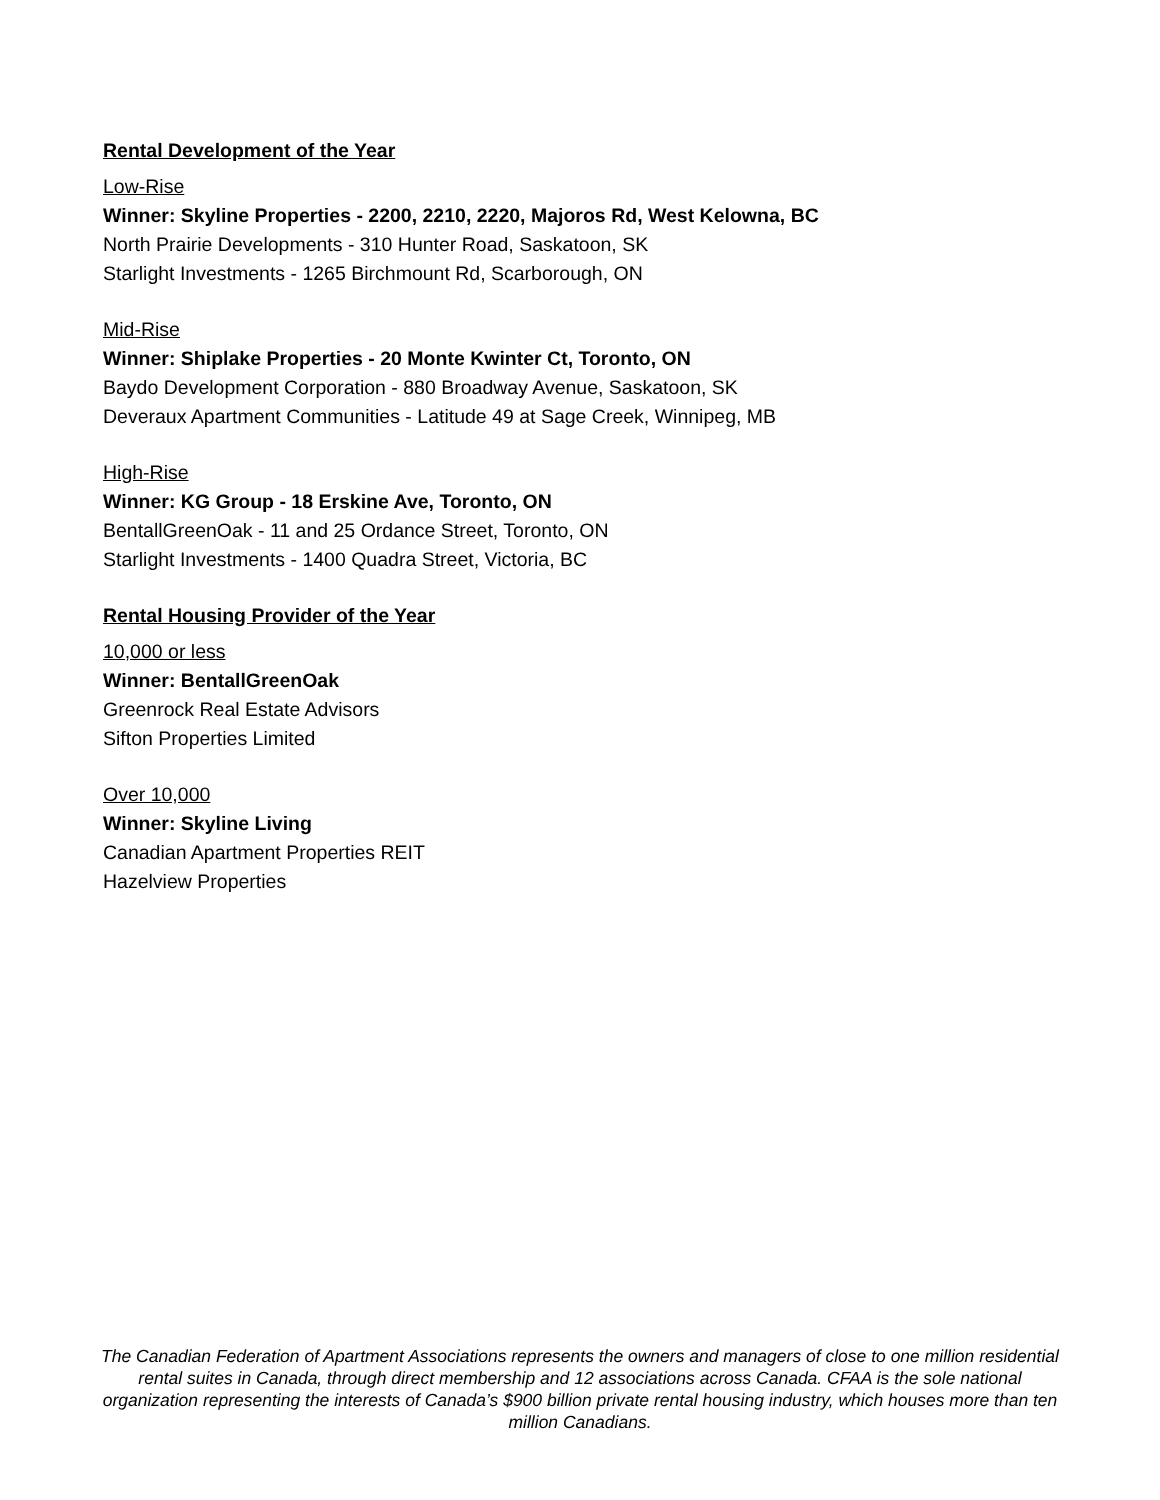Rental Development of the Year
Low-Rise
Winner: Skyline Properties - 2200, 2210, 2220, Majoros Rd, West Kelowna, BC
North Prairie Developments - 310 Hunter Road, Saskatoon, SK
Starlight Investments - 1265 Birchmount Rd, Scarborough, ON
Mid-Rise
Winner: Shiplake Properties - 20 Monte Kwinter Ct, Toronto, ON
Baydo Development Corporation - 880 Broadway Avenue, Saskatoon, SK
Deveraux Apartment Communities - Latitude 49 at Sage Creek, Winnipeg, MB
High-Rise
Winner: KG Group - 18 Erskine Ave, Toronto, ON
BentallGreenOak - 11 and 25 Ordance Street, Toronto, ON
Starlight Investments - 1400 Quadra Street, Victoria, BC
Rental Housing Provider of the Year
10,000 or less
Winner: BentallGreenOak
Greenrock Real Estate Advisors
Sifton Properties Limited
Over 10,000
Winner: Skyline Living
Canadian Apartment Properties REIT
Hazelview Properties
The Canadian Federation of Apartment Associations represents the owners and managers of close to one million residential rental suites in Canada, through direct membership and 12 associations across Canada. CFAA is the sole national organization representing the interests of Canada’s $900 billion private rental housing industry, which houses more than ten million Canadians.